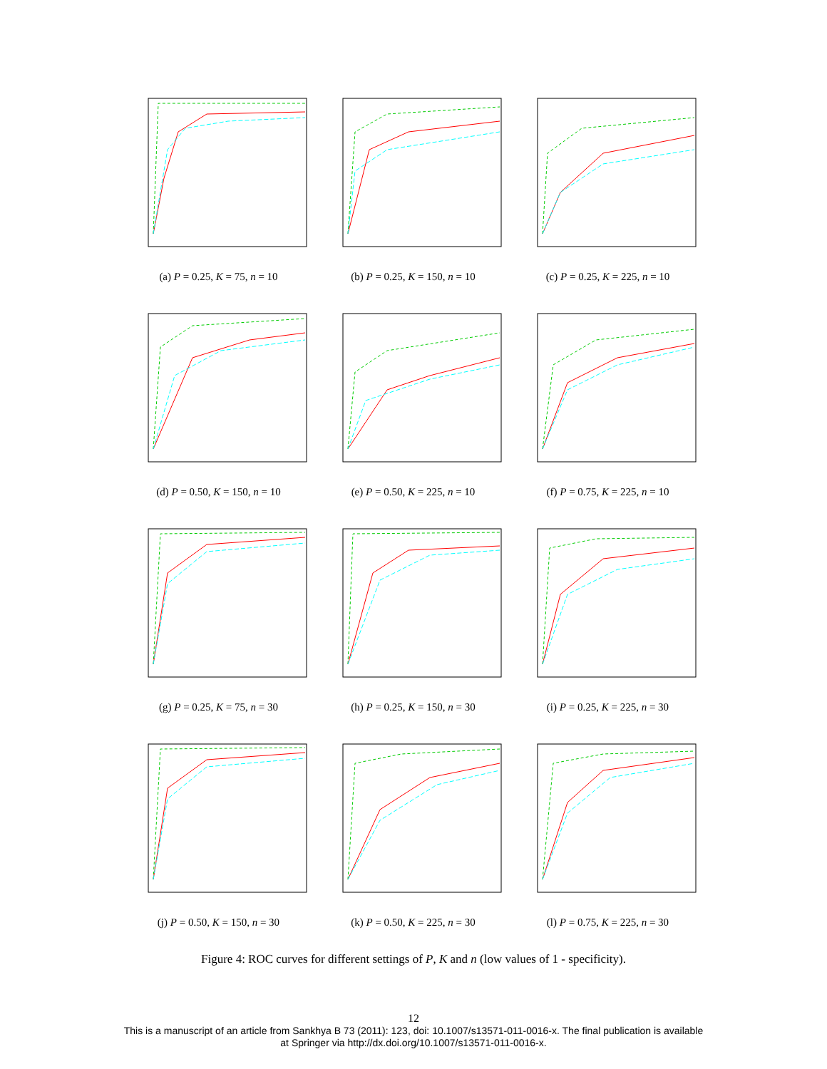(a) P = 0.25, K = 75, n = 10
(b) P = 0.25, K = 150, n = 10
(c) P = 0.25, K = 225, n = 10
(d) P = 0.50, K = 150, n = 10
(e) P = 0.50, K = 225, n = 10
(f) P = 0.75, K = 225, n = 10
(g) P = 0.25, K = 75, n = 30
(h) P = 0.25, K = 150, n = 30
(i) P = 0.25, K = 225, n = 30
(j) P = 0.50, K = 150, n = 30
(k) P = 0.50, K = 225, n = 30
(l) P = 0.75, K = 225, n = 30
Figure 4: ROC curves for different settings of P, K and n (low values of 1 - specificity).
12
This is a manuscript of an article from Sankhya B 73 (2011): 123, doi: 10.1007/s13571-011-0016-x. The final publication is available
at Springer via http://dx.doi.org/10.1007/s13571-011-0016-x.